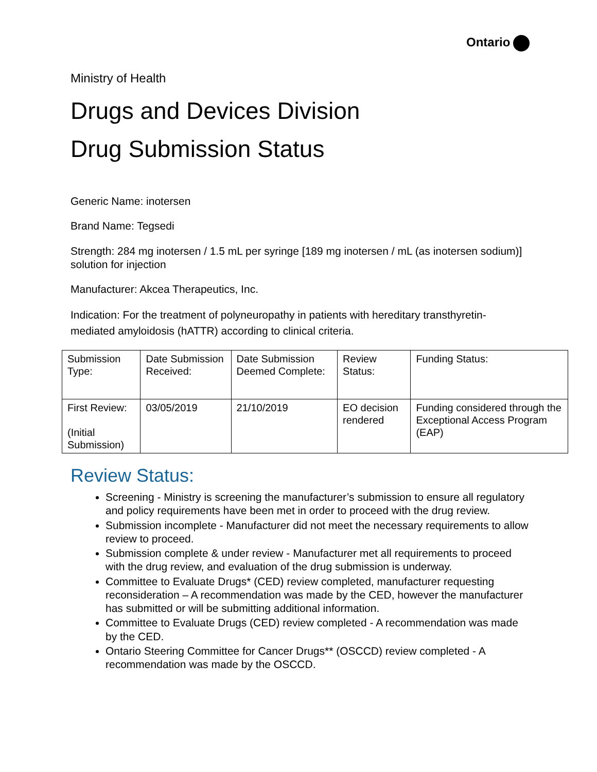Ontario
Ministry of Health
Drugs and Devices Division
Drug Submission Status
Generic Name: inotersen
Brand Name: Tegsedi
Strength: 284 mg inotersen / 1.5 mL per syringe [189 mg inotersen / mL (as inotersen sodium)] solution for injection
Manufacturer: Akcea Therapeutics, Inc.
Indication: For the treatment of polyneuropathy in patients with hereditary transthyretin-mediated amyloidosis (hATTR) according to clinical criteria.
| Submission Type: | Date Submission Received: | Date Submission Deemed Complete: | Review Status: | Funding Status: |
| First Review: (Initial Submission) | 03/05/2019 | 21/10/2019 | EO decision rendered | Funding considered through the Exceptional Access Program (EAP) |
Review Status:
Screening - Ministry is screening the manufacturer’s submission to ensure all regulatory and policy requirements have been met in order to proceed with the drug review.
Submission incomplete - Manufacturer did not meet the necessary requirements to allow review to proceed.
Submission complete & under review - Manufacturer met all requirements to proceed with the drug review, and evaluation of the drug submission is underway.
Committee to Evaluate Drugs* (CED) review completed, manufacturer requesting reconsideration – A recommendation was made by the CED, however the manufacturer has submitted or will be submitting additional information.
Committee to Evaluate Drugs (CED) review completed - A recommendation was made by the CED.
Ontario Steering Committee for Cancer Drugs** (OSCCD) review completed - A recommendation was made by the OSCCD.